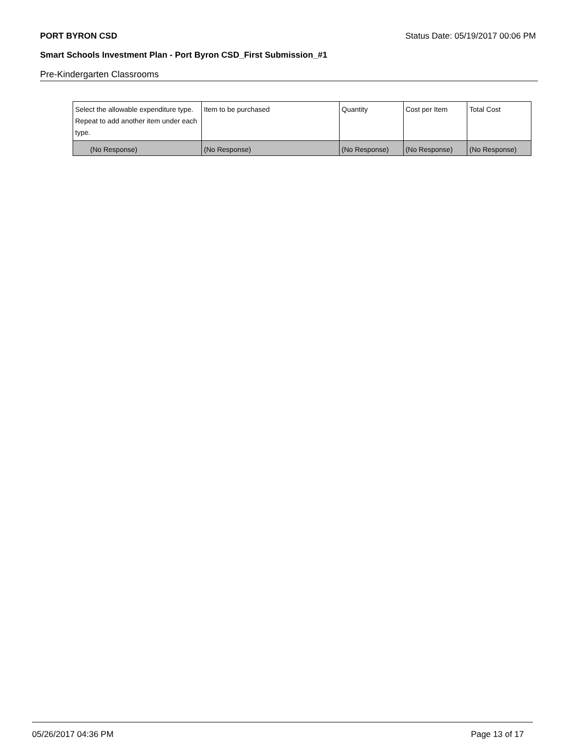PORT BYRON CSD Status Date: 05/19/2017 00:06 PM
Smart Schools Investment Plan - Port Byron CSD_First Submission_#1
Pre-Kindergarten Classrooms
| Select the allowable expenditure type. Repeat to add another item under each type. | Item to be purchased | Quantity | Cost per Item | Total Cost |
| --- | --- | --- | --- | --- |
| (No Response) | (No Response) | (No Response) | (No Response) | (No Response) |
05/26/2017 04:36 PM Page 13 of 17